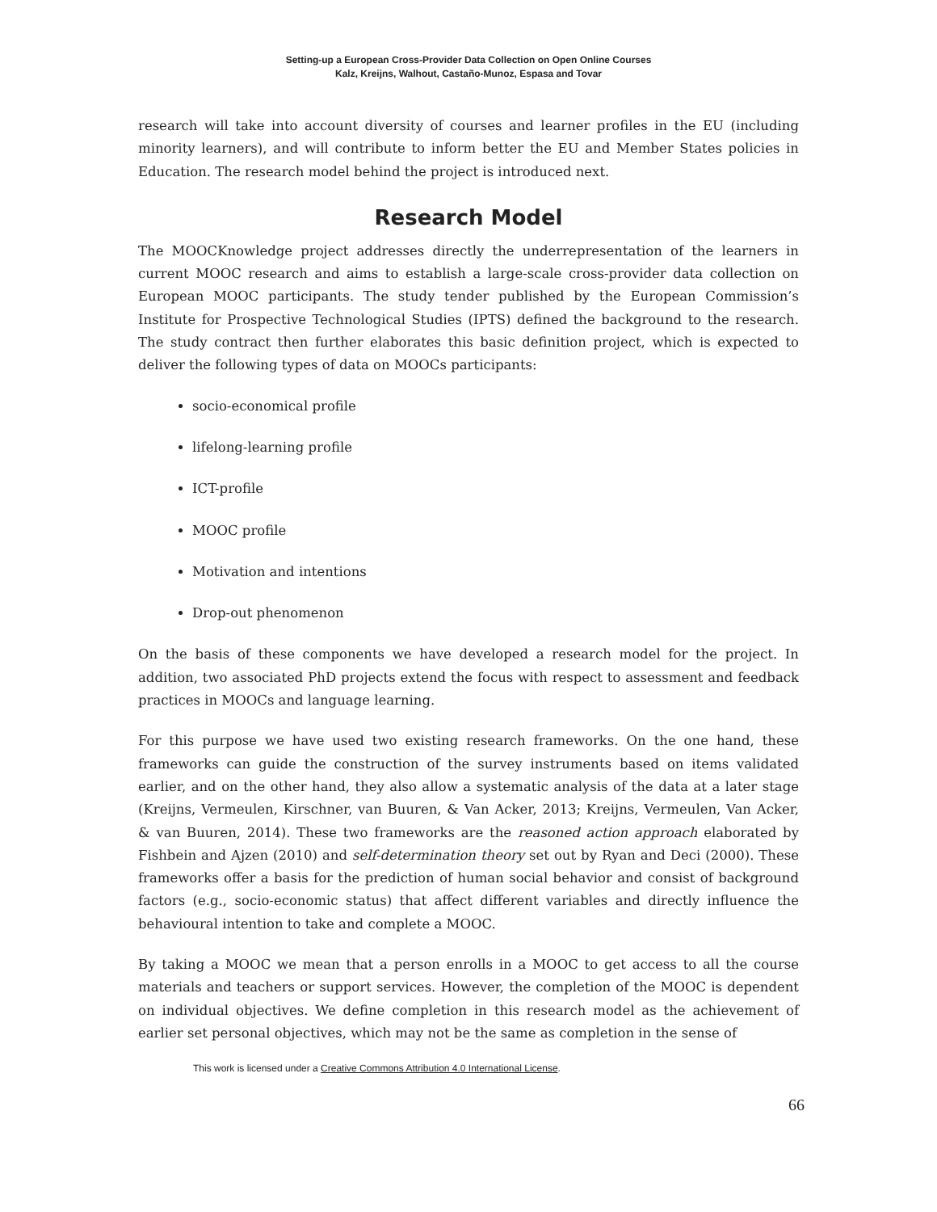Setting-up a European Cross-Provider Data Collection on Open Online Courses
Kalz, Kreijns, Walhout, Castaño-Munoz, Espasa and Tovar
research will take into account diversity of courses and learner profiles in the EU (including minority learners), and will contribute to inform better the EU and Member States policies in Education. The research model behind the project is introduced next.
Research Model
The MOOCKnowledge project addresses directly the underrepresentation of the learners in current MOOC research and aims to establish a large-scale cross-provider data collection on European MOOC participants. The study tender published by the European Commission’s Institute for Prospective Technological Studies (IPTS) defined the background to the research. The study contract then further elaborates this basic definition project, which is expected to deliver the following types of data on MOOCs participants:
socio-economical profile
lifelong-learning profile
ICT-profile
MOOC profile
Motivation and intentions
Drop-out phenomenon
On the basis of these components we have developed a research model for the project. In addition, two associated PhD projects extend the focus with respect to assessment and feedback practices in MOOCs and language learning.
For this purpose we have used two existing research frameworks. On the one hand, these frameworks can guide the construction of the survey instruments based on items validated earlier, and on the other hand, they also allow a systematic analysis of the data at a later stage (Kreijns, Vermeulen, Kirschner, van Buuren, & Van Acker, 2013; Kreijns, Vermeulen, Van Acker, & van Buuren, 2014). These two frameworks are the reasoned action approach elaborated by Fishbein and Ajzen (2010) and self-determination theory set out by Ryan and Deci (2000). These frameworks offer a basis for the prediction of human social behavior and consist of background factors (e.g., socio-economic status) that affect different variables and directly influence the behavioural intention to take and complete a MOOC.
By taking a MOOC we mean that a person enrolls in a MOOC to get access to all the course materials and teachers or support services. However, the completion of the MOOC is dependent on individual objectives. We define completion in this research model as the achievement of earlier set personal objectives, which may not be the same as completion in the sense of
This work is licensed under a Creative Commons Attribution 4.0 International License.
66